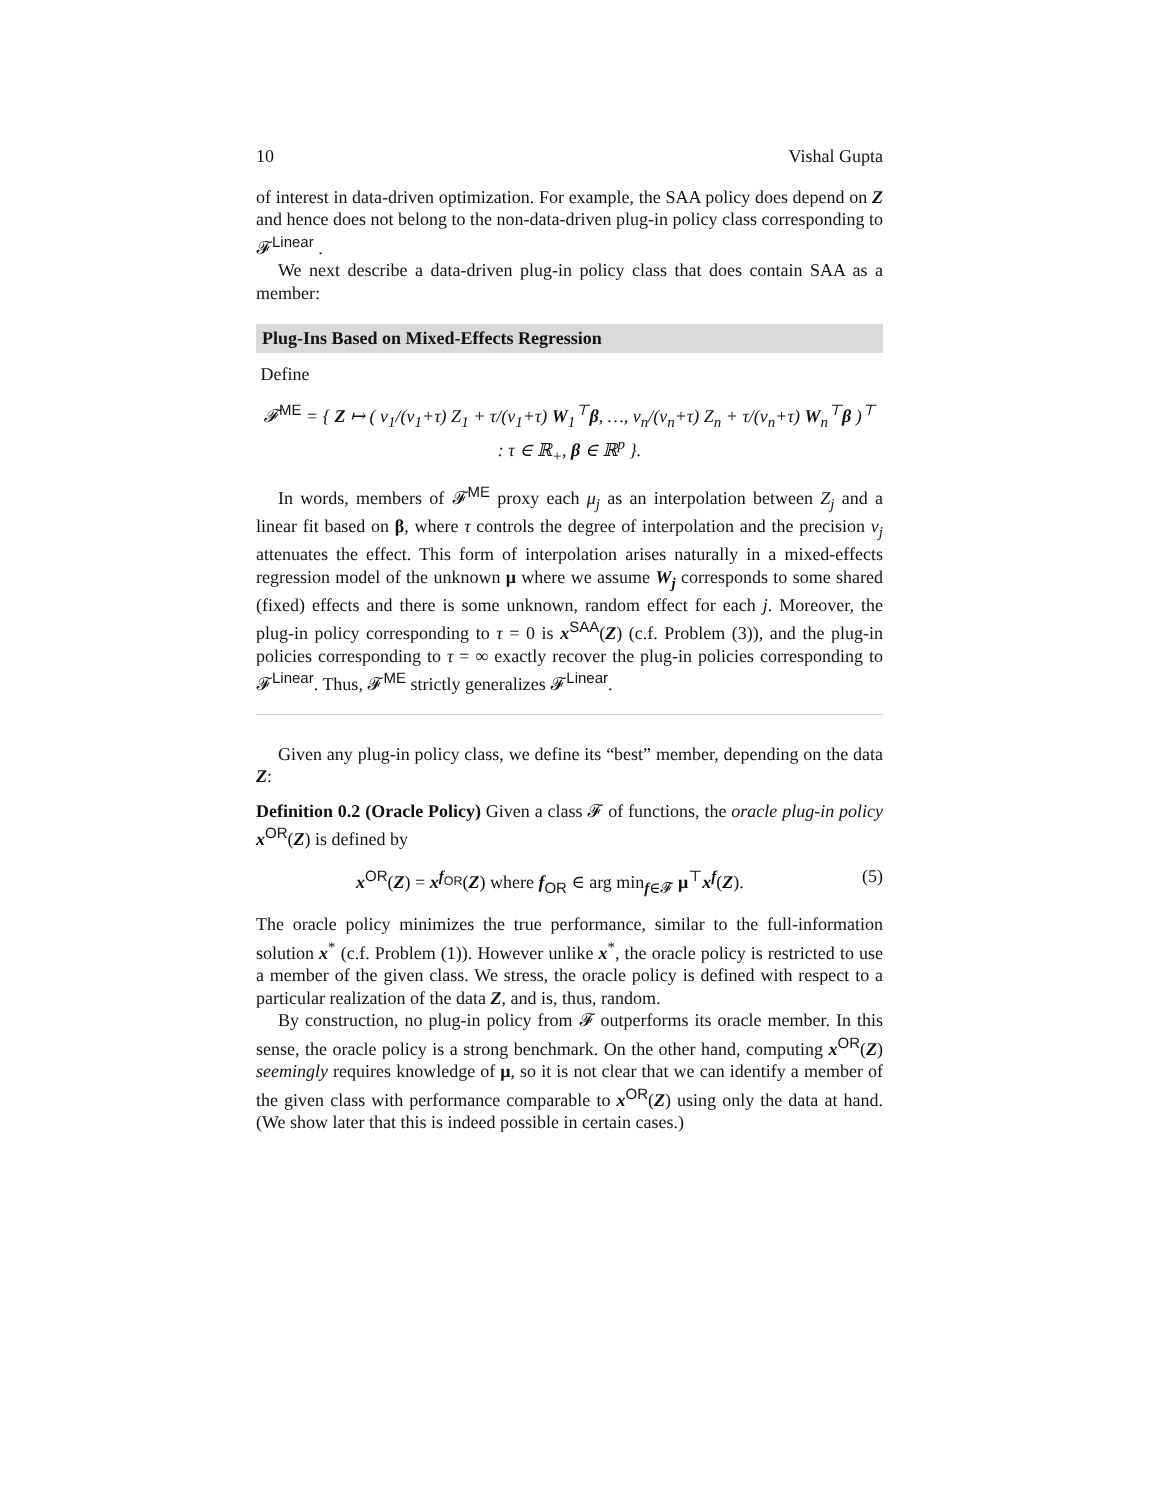10 Vishal Gupta
of interest in data-driven optimization. For example, the SAA policy does depend on Z and hence does not belong to the non-data-driven plug-in policy class corresponding to 𝓕<sup>Linear</sup> .
We next describe a data-driven plug-in policy class that does contain SAA as a member:
Plug-Ins Based on Mixed-Effects Regression
Define
𝓕<sup>ME</sup> = { Z ↦ ( ν<sub>1</sub>/(ν<sub>1</sub>+τ) Z<sub>1</sub> + τ/(ν<sub>1</sub>+τ) W<sub>1</sub><sup>⊤</sup>β, …, ν<sub>n</sub>/(ν<sub>n</sub>+τ) Z<sub>n</sub> + τ/(ν<sub>n</sub>+τ) W<sub>n</sub><sup>⊤</sup>β )<sup>⊤</sup>
: τ ∈ ℝ<sub>+</sub>, β ∈ ℝ<sup>p</sup> }.
In words, members of 𝓕<sup>ME</sup> proxy each μ<sub>j</sub> as an interpolation between Z<sub>j</sub> and a linear fit based on β, where τ controls the degree of interpolation and the precision ν<sub>j</sub> attenuates the effect. This form of interpolation arises naturally in a mixed-effects regression model of the unknown μ where we assume W<sub>j</sub> corresponds to some shared (fixed) effects and there is some unknown, random effect for each j. Moreover, the plug-in policy corresponding to τ = 0 is x<sup>SAA</sup>(Z) (c.f. Problem (3)), and the plug-in policies corresponding to τ = ∞ exactly recover the plug-in policies corresponding to 𝓕<sup>Linear</sup>. Thus, 𝓕<sup>ME</sup> strictly generalizes 𝓕<sup>Linear</sup>.
Given any plug-in policy class, we define its “best” member, depending on the data Z:
Definition 0.2 (Oracle Policy) Given a class 𝓕 of functions, the oracle plug-in policy x<sup>OR</sup>(Z) is defined by
x<sup>OR</sup>(Z) = x<sup>f<sub>OR</sub></sup>(Z) where f<sub>OR</sub> ∈ arg min<sub>f∈𝓕</sub> μ<sup>⊤</sup>x<sup>f</sup>(Z). (5)
The oracle policy minimizes the true performance, similar to the full-information solution x<sup>*</sup> (c.f. Problem (1)). However unlike x<sup>*</sup>, the oracle policy is restricted to use a member of the given class. We stress, the oracle policy is defined with respect to a particular realization of the data Z, and is, thus, random.
By construction, no plug-in policy from 𝓕 outperforms its oracle member. In this sense, the oracle policy is a strong benchmark. On the other hand, computing x<sup>OR</sup>(Z) seemingly requires knowledge of μ, so it is not clear that we can identify a member of the given class with performance comparable to x<sup>OR</sup>(Z) using only the data at hand. (We show later that this is indeed possible in certain cases.)